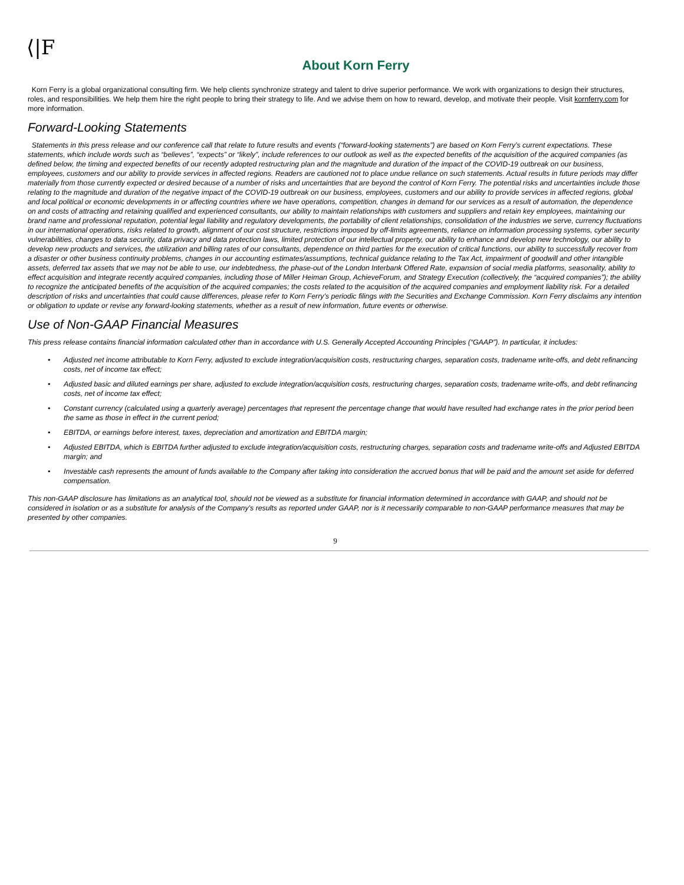⟨|F
About Korn Ferry
Korn Ferry is a global organizational consulting firm. We help clients synchronize strategy and talent to drive superior performance. We work with organizations to design their structures, roles, and responsibilities. We help them hire the right people to bring their strategy to life. And we advise them on how to reward, develop, and motivate their people. Visit kornferry.com for more information.
Forward-Looking Statements
Statements in this press release and our conference call that relate to future results and events (“forward-looking statements”) are based on Korn Ferry’s current expectations. These statements, which include words such as “believes”, “expects” or “likely”, include references to our outlook as well as the expected benefits of the acquisition of the acquired companies (as defined below, the timing and expected benefits of our recently adopted restructuring plan and the magnitude and duration of the impact of the COVID-19 outbreak on our business, employees, customers and our ability to provide services in affected regions. Readers are cautioned not to place undue reliance on such statements. Actual results in future periods may differ materially from those currently expected or desired because of a number of risks and uncertainties that are beyond the control of Korn Ferry. The potential risks and uncertainties include those relating to the magnitude and duration of the negative impact of the COVID-19 outbreak on our business, employees, customers and our ability to provide services in affected regions, global and local political or economic developments in or affecting countries where we have operations, competition, changes in demand for our services as a result of automation, the dependence on and costs of attracting and retaining qualified and experienced consultants, our ability to maintain relationships with customers and suppliers and retain key employees, maintaining our brand name and professional reputation, potential legal liability and regulatory developments, the portability of client relationships, consolidation of the industries we serve, currency fluctuations in our international operations, risks related to growth, alignment of our cost structure, restrictions imposed by off-limits agreements, reliance on information processing systems, cyber security vulnerabilities, changes to data security, data privacy and data protection laws, limited protection of our intellectual property, our ability to enhance and develop new technology, our ability to develop new products and services, the utilization and billing rates of our consultants, dependence on third parties for the execution of critical functions, our ability to successfully recover from a disaster or other business continuity problems, changes in our accounting estimates/assumptions, technical guidance relating to the Tax Act, impairment of goodwill and other intangible assets, deferred tax assets that we may not be able to use, our indebtedness, the phase-out of the London Interbank Offered Rate, expansion of social media platforms, seasonality, ability to effect acquisition and integrate recently acquired companies, including those of Miller Heiman Group, AchieveForum, and Strategy Execution (collectively, the “acquired companies”); the ability to recognize the anticipated benefits of the acquisition of the acquired companies; the costs related to the acquisition of the acquired companies and employment liability risk. For a detailed description of risks and uncertainties that could cause differences, please refer to Korn Ferry’s periodic filings with the Securities and Exchange Commission. Korn Ferry disclaims any intention or obligation to update or revise any forward-looking statements, whether as a result of new information, future events or otherwise.
Use of Non-GAAP Financial Measures
This press release contains financial information calculated other than in accordance with U.S. Generally Accepted Accounting Principles (“GAAP”). In particular, it includes:
• Adjusted net income attributable to Korn Ferry, adjusted to exclude integration/acquisition costs, restructuring charges, separation costs, tradename write-offs, and debt refinancing costs, net of income tax effect;
• Adjusted basic and diluted earnings per share, adjusted to exclude integration/acquisition costs, restructuring charges, separation costs, tradename write-offs, and debt refinancing costs, net of income tax effect;
• Constant currency (calculated using a quarterly average) percentages that represent the percentage change that would have resulted had exchange rates in the prior period been the same as those in effect in the current period;
• EBITDA, or earnings before interest, taxes, depreciation and amortization and EBITDA margin;
• Adjusted EBITDA, which is EBITDA further adjusted to exclude integration/acquisition costs, restructuring charges, separation costs and tradename write-offs and Adjusted EBITDA margin; and
• Investable cash represents the amount of funds available to the Company after taking into consideration the accrued bonus that will be paid and the amount set aside for deferred compensation.
This non-GAAP disclosure has limitations as an analytical tool, should not be viewed as a substitute for financial information determined in accordance with GAAP, and should not be considered in isolation or as a substitute for analysis of the Company’s results as reported under GAAP, nor is it necessarily comparable to non-GAAP performance measures that may be presented by other companies.
9